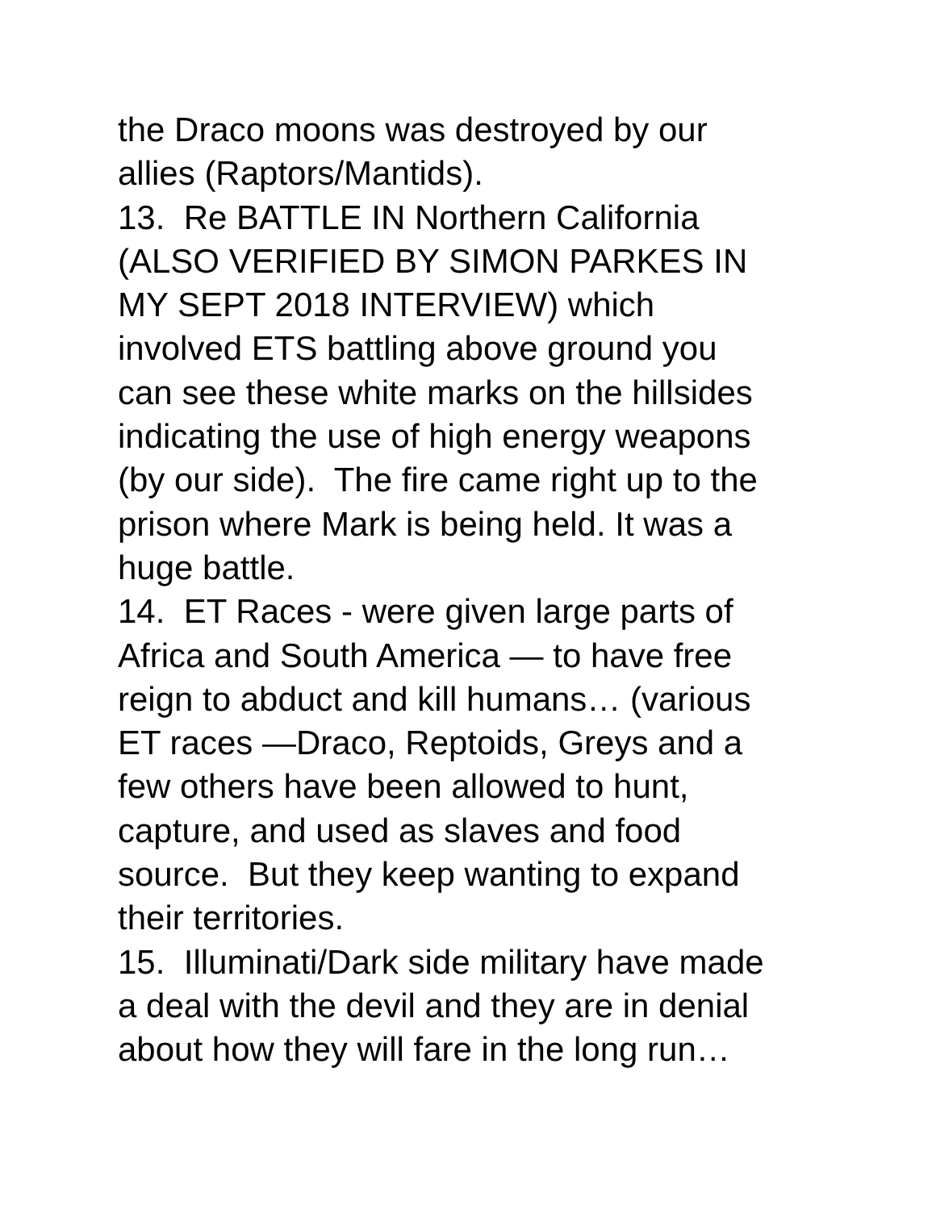the Draco moons was destroyed by our
allies (Raptors/Mantids).
13. Re BATTLE IN Northern California
(ALSO VERIFIED BY SIMON PARKES IN
MY SEPT 2018 INTERVIEW) which
involved ETS battling above ground you
can see these white marks on the hillsides
indicating the use of high energy weapons
(by our side). The fire came right up to the
prison where Mark is being held. It was a
huge battle.
14. ET Races - were given large parts of
Africa and South America — to have free
reign to abduct and kill humans… (various
ET races —Draco, Reptoids, Greys and a
few others have been allowed to hunt,
capture, and used as slaves and food
source. But they keep wanting to expand
their territories.
15. Illuminati/Dark side military have made
a deal with the devil and they are in denial
about how they will fare in the long run…